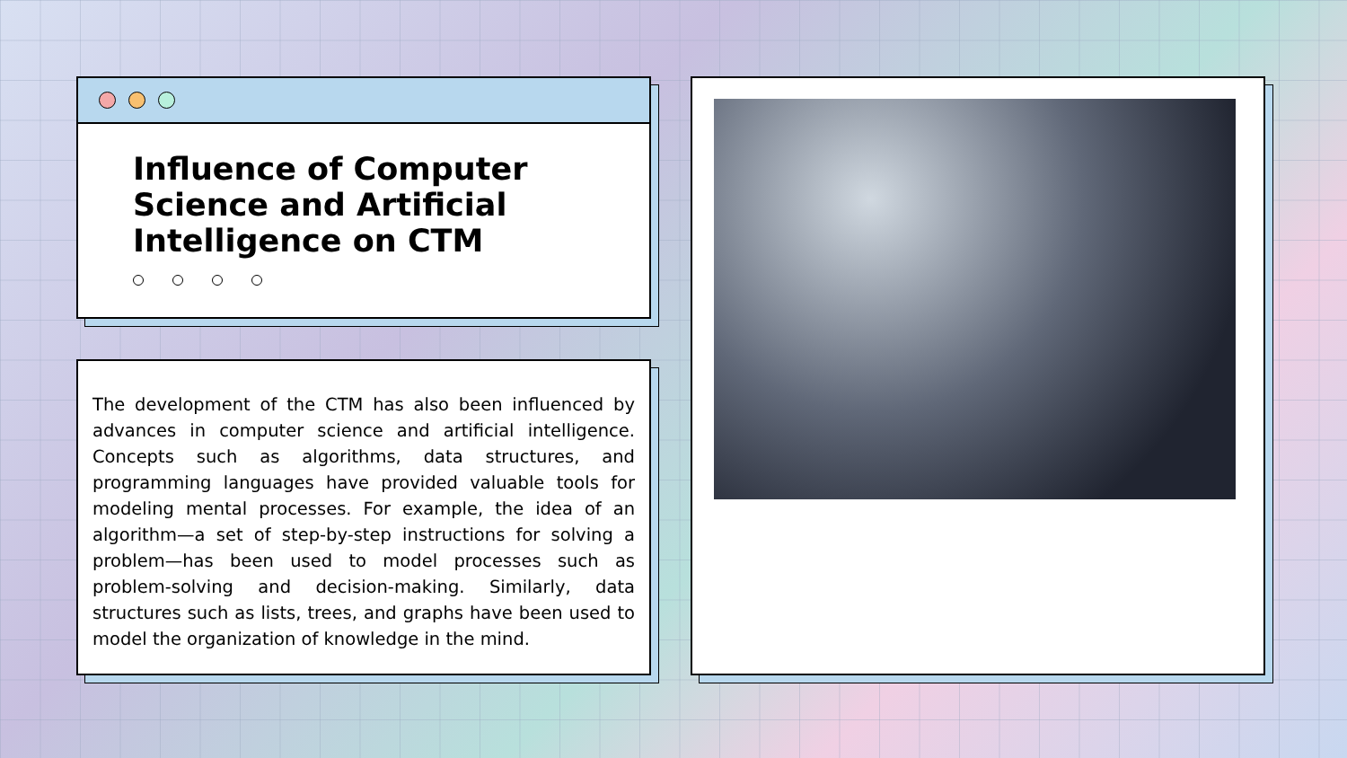Influence of Computer Science and Artificial Intelligence on CTM
The development of the CTM has also been influenced by advances in computer science and artificial intelligence. Concepts such as algorithms, data structures, and programming languages have provided valuable tools for modeling mental processes. For example, the idea of an algorithm—a set of step-by-step instructions for solving a problem—has been used to model processes such as problem-solving and decision-making. Similarly, data structures such as lists, trees, and graphs have been used to model the organization of knowledge in the mind.